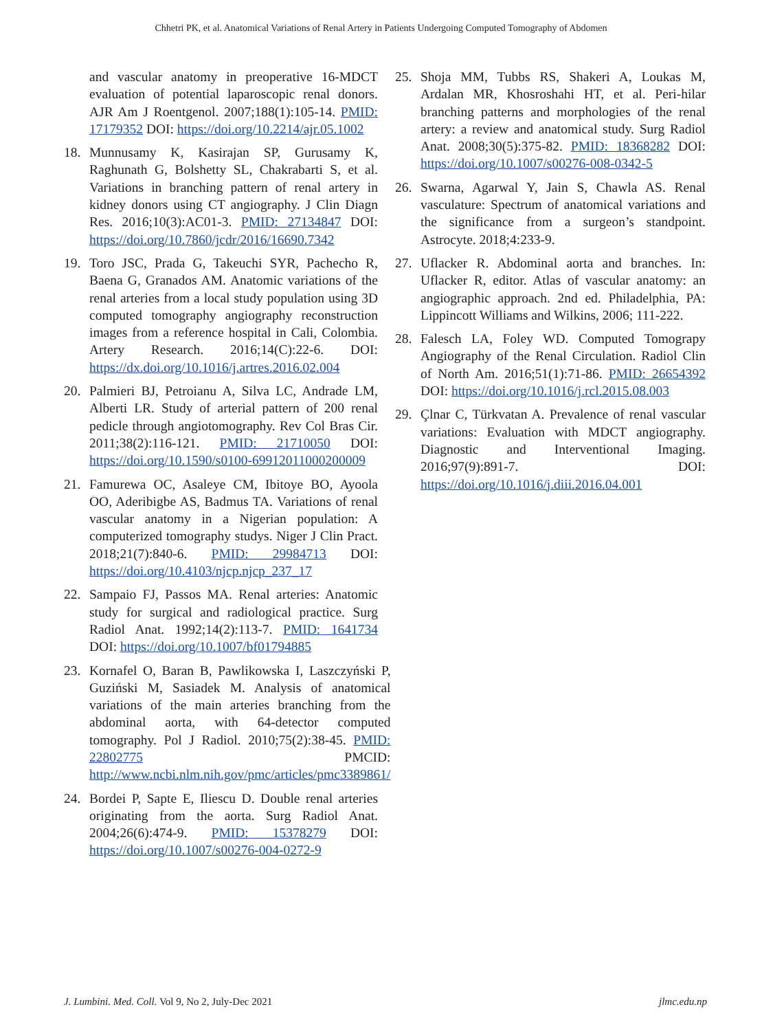Chhetri PK, et al. Anatomical Variations of Renal Artery in Patients Undergoing Computed Tomography of Abdomen
and vascular anatomy in preoperative 16-MDCT evaluation of potential laparoscopic renal donors. AJR Am J Roentgenol. 2007;188(1):105-14. PMID: 17179352 DOI: https://doi.org/10.2214/ajr.05.1002
18. Munnusamy K, Kasirajan SP, Gurusamy K, Raghunath G, Bolshetty SL, Chakrabarti S, et al. Variations in branching pattern of renal artery in kidney donors using CT angiography. J Clin Diagn Res. 2016;10(3):AC01-3. PMID: 27134847 DOI: https://doi.org/10.7860/jcdr/2016/16690.7342
19. Toro JSC, Prada G, Takeuchi SYR, Pachecho R, Baena G, Granados AM. Anatomic variations of the renal arteries from a local study population using 3D computed tomography angiography reconstruction images from a reference hospital in Cali, Colombia. Artery Research. 2016;14(C):22-6. DOI: https://dx.doi.org/10.1016/j.artres.2016.02.004
20. Palmieri BJ, Petroianu A, Silva LC, Andrade LM, Alberti LR. Study of arterial pattern of 200 renal pedicle through angiotomography. Rev Col Bras Cir. 2011;38(2):116-121. PMID: 21710050 DOI: https://doi.org/10.1590/s0100-69912011000200009
21. Famurewa OC, Asaleye CM, Ibitoye BO, Ayoola OO, Aderibigbe AS, Badmus TA. Variations of renal vascular anatomy in a Nigerian population: A computerized tomography studys. Niger J Clin Pract. 2018;21(7):840-6. PMID: 29984713 DOI: https://doi.org/10.4103/njcp.njcp_237_17
22. Sampaio FJ, Passos MA. Renal arteries: Anatomic study for surgical and radiological practice. Surg Radiol Anat. 1992;14(2):113-7. PMID: 1641734 DOI: https://doi.org/10.1007/bf01794885
23. Kornafel O, Baran B, Pawlikowska I, Laszczyński P, Guziński M, Sasiadek M. Analysis of anatomical variations of the main arteries branching from the abdominal aorta, with 64-detector computed tomography. Pol J Radiol. 2010;75(2):38-45. PMID: 22802775 PMCID: http://www.ncbi.nlm.nih.gov/pmc/articles/pmc3389861/
24. Bordei P, Sapte E, Iliescu D. Double renal arteries originating from the aorta. Surg Radiol Anat. 2004;26(6):474-9. PMID: 15378279 DOI: https://doi.org/10.1007/s00276-004-0272-9
25. Shoja MM, Tubbs RS, Shakeri A, Loukas M, Ardalan MR, Khosroshahi HT, et al. Peri-hilar branching patterns and morphologies of the renal artery: a review and anatomical study. Surg Radiol Anat. 2008;30(5):375-82. PMID: 18368282 DOI: https://doi.org/10.1007/s00276-008-0342-5
26. Swarna, Agarwal Y, Jain S, Chawla AS. Renal vasculature: Spectrum of anatomical variations and the significance from a surgeon’s standpoint. Astrocyte. 2018;4:233-9.
27. Uflacker R. Abdominal aorta and branches. In: Uflacker R, editor. Atlas of vascular anatomy: an angiographic approach. 2nd ed. Philadelphia, PA: Lippincott Williams and Wilkins, 2006; 111-222.
28. Falesch LA, Foley WD. Computed Tomograpy Angiography of the Renal Circulation. Radiol Clin of North Am. 2016;51(1):71-86. PMID: 26654392 DOI: https://doi.org/10.1016/j.rcl.2015.08.003
29. Çlnar C, Türkvatan A. Prevalence of renal vascular variations: Evaluation with MDCT angiography. Diagnostic and Interventional Imaging. 2016;97(9):891-7. DOI: https://doi.org/10.1016/j.diii.2016.04.001
J. Lumbini. Med. Coll. Vol 9, No 2, July-Dec 2021 jlmc.edu.np